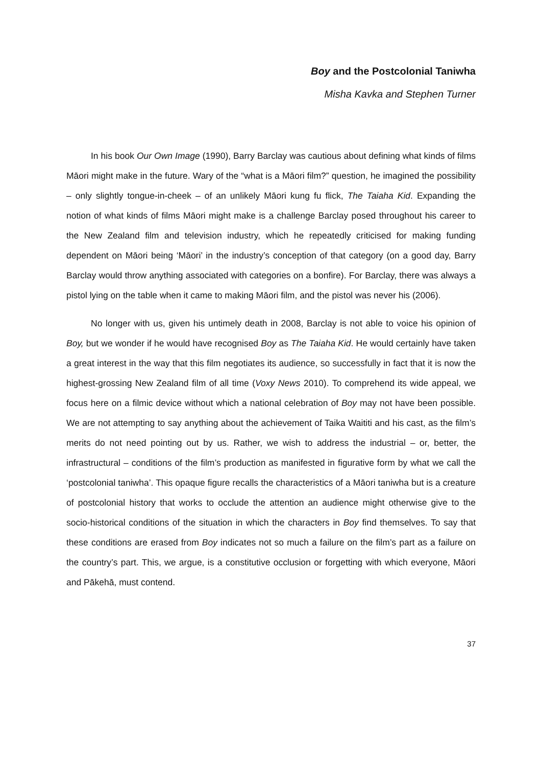Boy and the Postcolonial Taniwha
Misha Kavka and Stephen Turner
In his book Our Own Image (1990), Barry Barclay was cautious about defining what kinds of films Māori might make in the future. Wary of the “what is a Māori film?” question, he imagined the possibility – only slightly tongue-in-cheek – of an unlikely Māori kung fu flick, The Taiaha Kid. Expanding the notion of what kinds of films Māori might make is a challenge Barclay posed throughout his career to the New Zealand film and television industry, which he repeatedly criticised for making funding dependent on Māori being ‘Māori’ in the industry’s conception of that category (on a good day, Barry Barclay would throw anything associated with categories on a bonfire). For Barclay, there was always a pistol lying on the table when it came to making Māori film, and the pistol was never his (2006).
No longer with us, given his untimely death in 2008, Barclay is not able to voice his opinion of Boy, but we wonder if he would have recognised Boy as The Taiaha Kid. He would certainly have taken a great interest in the way that this film negotiates its audience, so successfully in fact that it is now the highest-grossing New Zealand film of all time (Voxy News 2010). To comprehend its wide appeal, we focus here on a filmic device without which a national celebration of Boy may not have been possible. We are not attempting to say anything about the achievement of Taika Waititi and his cast, as the film’s merits do not need pointing out by us. Rather, we wish to address the industrial – or, better, the infrastructural – conditions of the film’s production as manifested in figurative form by what we call the ‘postcolonial taniwha’. This opaque figure recalls the characteristics of a Māori taniwha but is a creature of postcolonial history that works to occlude the attention an audience might otherwise give to the socio-historical conditions of the situation in which the characters in Boy find themselves. To say that these conditions are erased from Boy indicates not so much a failure on the film’s part as a failure on the country’s part. This, we argue, is a constitutive occlusion or forgetting with which everyone, Māori and Pākehā, must contend.
37